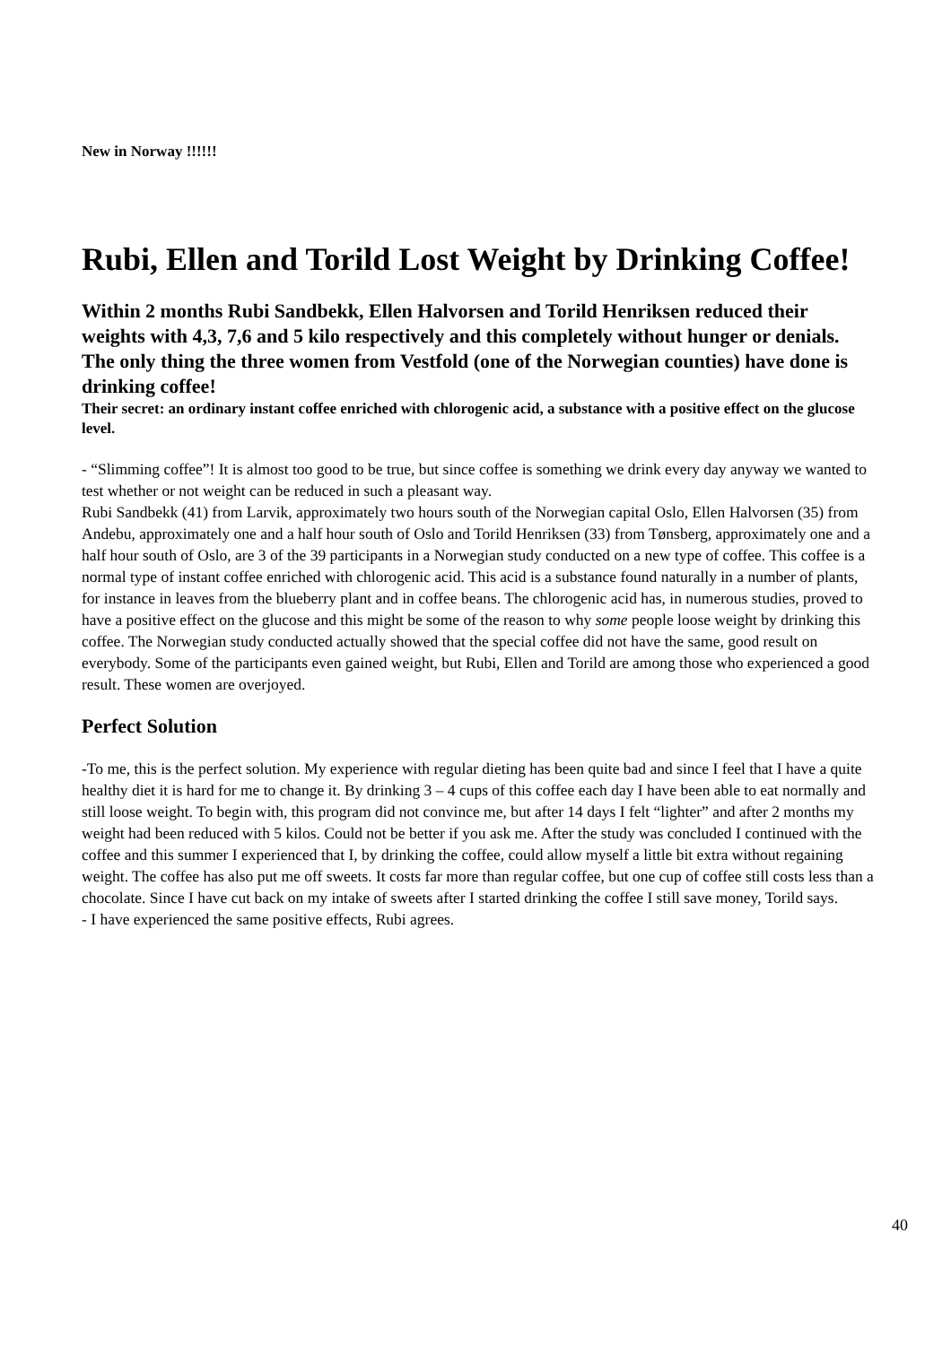New in Norway !!!!!!
Rubi, Ellen and Torild Lost Weight by Drinking Coffee!
Within 2 months Rubi Sandbekk, Ellen Halvorsen and Torild Henriksen reduced their weights with 4,3, 7,6 and 5 kilo respectively and this completely without hunger or denials. The only thing the three women from Vestfold (one of the Norwegian counties) have done is drinking coffee!
Their secret: an ordinary instant coffee enriched with chlorogenic acid, a substance with a positive effect on the glucose level.
- “Slimming coffee”! It is almost too good to be true, but since coffee is something we drink every day anyway we wanted to test whether or not weight can be reduced in such a pleasant way.
Rubi Sandbekk (41) from Larvik, approximately two hours south of the Norwegian capital Oslo, Ellen Halvorsen (35) from Andebu, approximately one and a half hour south of Oslo and Torild Henriksen (33) from Tønsberg, approximately one and a half hour south of Oslo, are 3 of the 39 participants in a Norwegian study conducted on a new type of coffee. This coffee is a normal type of instant coffee enriched with chlorogenic acid. This acid is a substance found naturally in a number of plants, for instance in leaves from the blueberry plant and in coffee beans. The chlorogenic acid has, in numerous studies, proved to have a positive effect on the glucose and this might be some of the reason to why some people loose weight by drinking this coffee. The Norwegian study conducted actually showed that the special coffee did not have the same, good result on everybody. Some of the participants even gained weight, but Rubi, Ellen and Torild are among those who experienced a good result. These women are overjoyed.
Perfect Solution
-To me, this is the perfect solution. My experience with regular dieting has been quite bad and since I feel that I have a quite healthy diet it is hard for me to change it. By drinking 3 – 4 cups of this coffee each day I have been able to eat normally and still loose weight. To begin with, this program did not convince me, but after 14 days I felt “lighter” and after 2 months my weight had been reduced with 5 kilos. Could not be better if you ask me. After the study was concluded I continued with the coffee and this summer I experienced that I, by drinking the coffee, could allow myself a little bit extra without regaining weight. The coffee has also put me off sweets. It costs far more than regular coffee, but one cup of coffee still costs less than a chocolate. Since I have cut back on my intake of sweets after I started drinking the coffee I still save money, Torild says.
- I have experienced the same positive effects, Rubi agrees.
40